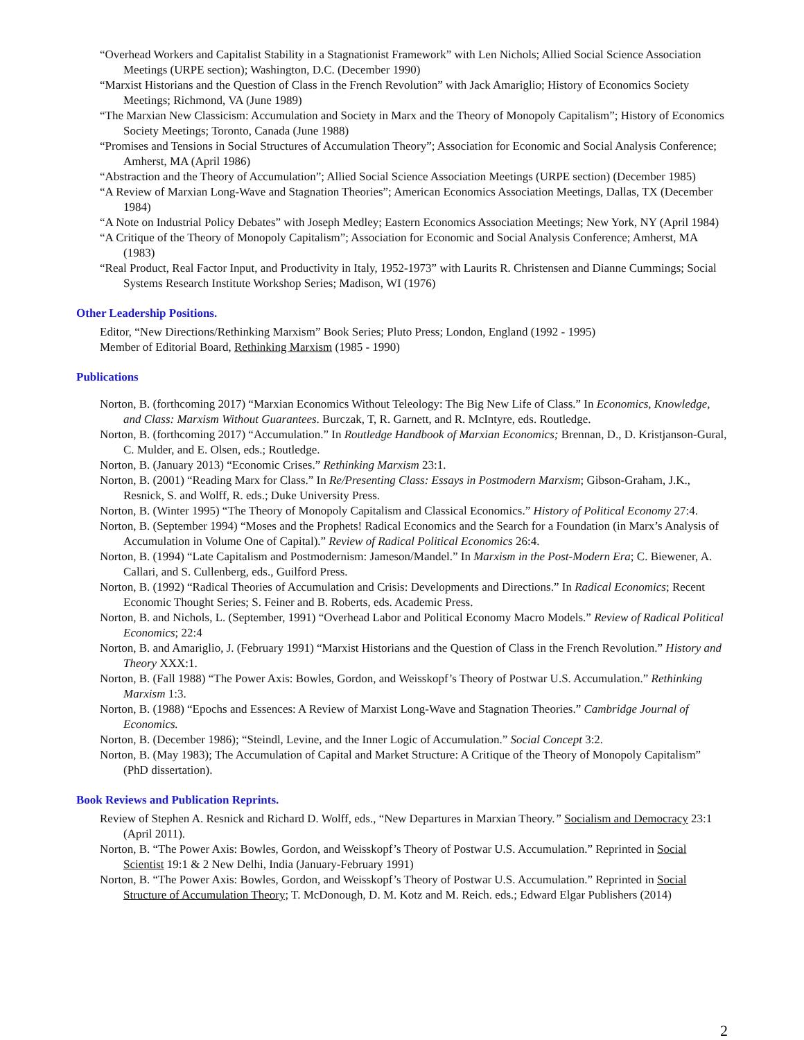“Overhead Workers and Capitalist Stability in a Stagnationist Framework” with Len Nichols; Allied Social Science Association Meetings (URPE section); Washington, D.C. (December 1990)
“Marxist Historians and the Question of Class in the French Revolution” with Jack Amariglio; History of Economics Society Meetings; Richmond, VA (June 1989)
“The Marxian New Classicism: Accumulation and Society in Marx and the Theory of Monopoly Capitalism”; History of Economics Society Meetings; Toronto, Canada (June 1988)
“Promises and Tensions in Social Structures of Accumulation Theory”; Association for Economic and Social Analysis Conference; Amherst, MA (April 1986)
“Abstraction and the Theory of Accumulation”; Allied Social Science Association Meetings (URPE section) (December 1985)
“A Review of Marxian Long-Wave and Stagnation Theories”; American Economics Association Meetings, Dallas, TX (December 1984)
“A Note on Industrial Policy Debates” with Joseph Medley; Eastern Economics Association Meetings; New York, NY (April 1984)
“A Critique of the Theory of Monopoly Capitalism”; Association for Economic and Social Analysis Conference; Amherst, MA (1983)
“Real Product, Real Factor Input, and Productivity in Italy, 1952-1973” with Laurits R. Christensen and Dianne Cummings; Social Systems Research Institute Workshop Series; Madison, WI (1976)
Other Leadership Positions.
Editor, “New Directions/Rethinking Marxism” Book Series; Pluto Press; London, England (1992 - 1995)
Member of Editorial Board, Rethinking Marxism (1985 - 1990)
Publications
Norton, B. (forthcoming 2017) “Marxian Economics Without Teleology: The Big New Life of Class.” In Economics, Knowledge, and Class: Marxism Without Guarantees. Burczak, T, R. Garnett, and R. McIntyre, eds. Routledge.
Norton, B. (forthcoming 2017) “Accumulation.” In Routledge Handbook of Marxian Economics; Brennan, D., D. Kristjanson-Gural, C. Mulder, and E. Olsen, eds.; Routledge.
Norton, B. (January 2013) “Economic Crises.” Rethinking Marxism 23:1.
Norton, B. (2001) “Reading Marx for Class.” In Re/Presenting Class: Essays in Postmodern Marxism; Gibson-Graham, J.K., Resnick, S. and Wolff, R. eds.; Duke University Press.
Norton, B. (Winter 1995) “The Theory of Monopoly Capitalism and Classical Economics.” History of Political Economy 27:4.
Norton, B. (September 1994) “Moses and the Prophets! Radical Economics and the Search for a Foundation (in Marx’s Analysis of Accumulation in Volume One of Capital).” Review of Radical Political Economics 26:4.
Norton, B. (1994) “Late Capitalism and Postmodernism: Jameson/Mandel.” In Marxism in the Post-Modern Era; C. Biewener, A. Callari, and S. Cullenberg, eds., Guilford Press.
Norton, B. (1992) “Radical Theories of Accumulation and Crisis: Developments and Directions.” In Radical Economics; Recent Economic Thought Series; S. Feiner and B. Roberts, eds. Academic Press.
Norton, B. and Nichols, L. (September, 1991) “Overhead Labor and Political Economy Macro Models.” Review of Radical Political Economics; 22:4
Norton, B. and Amariglio, J. (February 1991) “Marxist Historians and the Question of Class in the French Revolution.” History and Theory XXX:1.
Norton, B. (Fall 1988) “The Power Axis: Bowles, Gordon, and Weisskopf’s Theory of Postwar U.S. Accumulation.” Rethinking Marxism 1:3.
Norton, B. (1988) “Epochs and Essences: A Review of Marxist Long-Wave and Stagnation Theories.” Cambridge Journal of Economics.
Norton, B. (December 1986); “Steindl, Levine, and the Inner Logic of Accumulation.” Social Concept 3:2.
Norton, B. (May 1983); The Accumulation of Capital and Market Structure: A Critique of the Theory of Monopoly Capitalism” (PhD dissertation).
Book Reviews and Publication Reprints.
Review of Stephen A. Resnick and Richard D. Wolff, eds., “New Departures in Marxian Theory.” Socialism and Democracy 23:1 (April 2011).
Norton, B. “The Power Axis: Bowles, Gordon, and Weisskopf’s Theory of Postwar U.S. Accumulation.” Reprinted in Social Scientist 19:1 & 2 New Delhi, India (January-February 1991)
Norton, B. “The Power Axis: Bowles, Gordon, and Weisskopf’s Theory of Postwar U.S. Accumulation.” Reprinted in Social Structure of Accumulation Theory; T. McDonough, D. M. Kotz and M. Reich. eds.; Edward Elgar Publishers (2014)
2